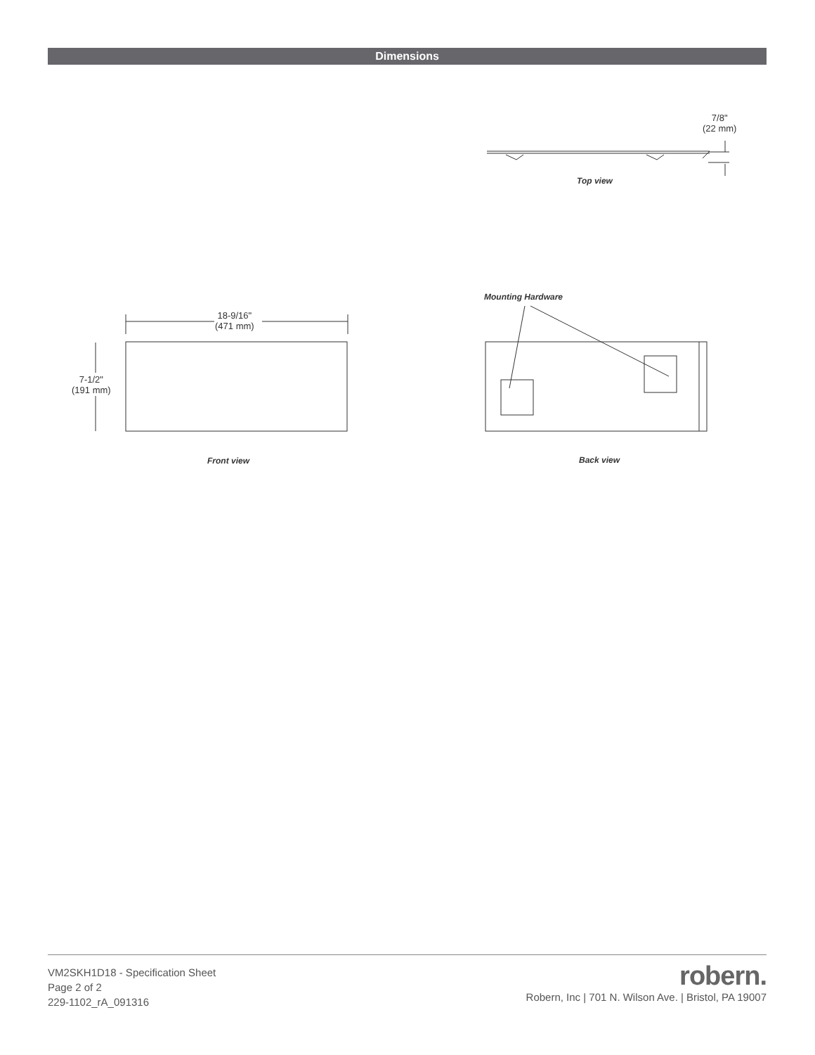Dimensions
7/8"
(22 mm)
Top view
18-9/16"
(471 mm)
7-1/2"
(191 mm)
Front view
Mounting Hardware
Back view
VM2SKH1D18 - Specification Sheet
Page 2 of 2
229-1102_rA_091316
robern.
Robern, Inc | 701 N. Wilson Ave. | Bristol, PA 19007